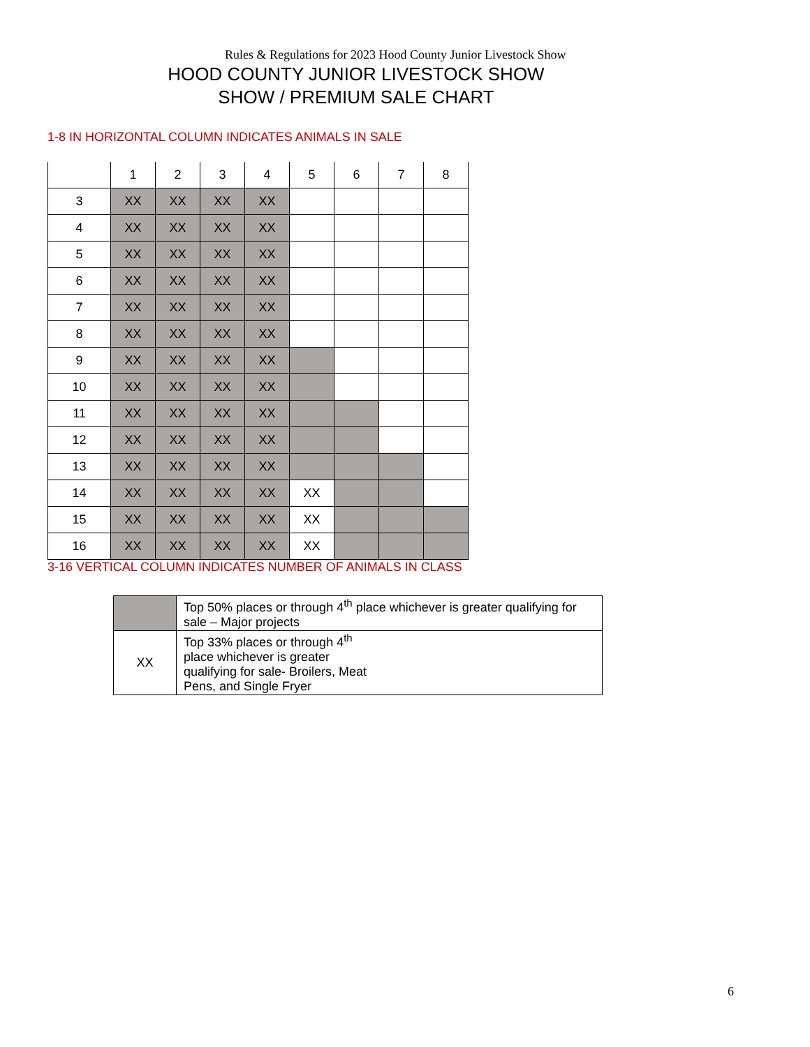Rules & Regulations for 2023 Hood County Junior Livestock Show
HOOD COUNTY JUNIOR LIVESTOCK SHOW
SHOW / PREMIUM SALE CHART
1-8 IN HORIZONTAL COLUMN INDICATES ANIMALS IN SALE
| | 1 | 2 | 3 | 4 | 5 | 6 | 7 | 8 |
| 3 | XX | XX | XX | XX | | | | |
| 4 | XX | XX | XX | XX | | | | |
| 5 | XX | XX | XX | XX | | | | |
| 6 | XX | XX | XX | XX | | | | |
| 7 | XX | XX | XX | XX | | | | |
| 8 | XX | XX | XX | XX | | | | |
| 9 | XX | XX | XX | XX | | | | |
| 10 | XX | XX | XX | XX | | | | |
| 11 | XX | XX | XX | XX | | | | |
| 12 | XX | XX | XX | XX | | | | |
| 13 | XX | XX | XX | XX | | | | |
| 14 | XX | XX | XX | XX | XX | | | |
| 15 | XX | XX | XX | XX | XX | | | |
| 16 | XX | XX | XX | XX | XX | | | |
3-16 VERTICAL COLUMN INDICATES NUMBER OF ANIMALS IN CLASS
| | Top 50% places or through 4<sup>th</sup> place whichever is greater qualifying for sale – Major projects |
| XX | Top 33% places or through 4<sup>th</sup> place whichever is greater qualifying for sale- Broilers, Meat Pens, and Single Fryer |
6